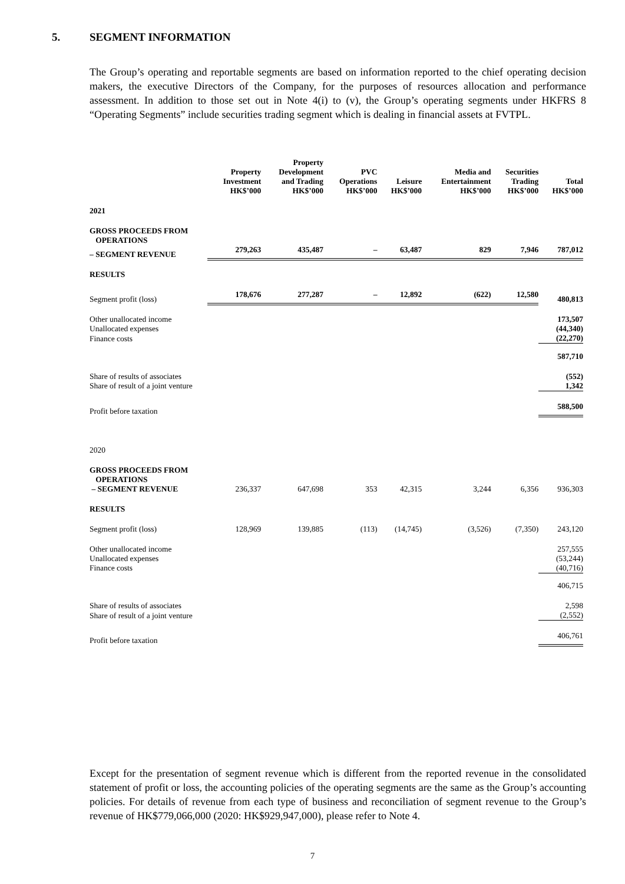5. SEGMENT INFORMATION
The Group’s operating and reportable segments are based on information reported to the chief operating decision makers, the executive Directors of the Company, for the purposes of resources allocation and performance assessment. In addition to those set out in Note 4(i) to (v), the Group’s operating segments under HKFRS 8 “Operating Segments” include securities trading segment which is dealing in financial assets at FVTPL.
| | Property Investment HK$’000 | Property Development and Trading HK$’000 | PVC Operations HK$’000 | Leisure HK$’000 | Media and Entertainment HK$’000 | Securities Trading HK$’000 | Total HK$’000 |
| --- | --- | --- | --- | --- | --- | --- | --- |
| 2021 | | | | | | | |
| GROSS PROCEEDS FROM OPERATIONS | | | | | | | |
| – SEGMENT REVENUE | 279,263 | 435,487 | – | 63,487 | 829 | 7,946 | 787,012 |
| RESULTS | | | | | | | |
| Segment profit (loss) | 178,676 | 277,287 | – | 12,892 | (622) | 12,580 | 480,813 |
| Other unallocated income | | | | | | | 173,507 |
| Unallocated expenses | | | | | | | (44,340) |
| Finance costs | | | | | | | (22,270) |
| | | | | | | | 587,710 |
| Share of results of associates | | | | | | | (552) |
| Share of result of a joint venture | | | | | | | 1,342 |
| Profit before taxation | | | | | | | 588,500 |
| 2020 | | | | | | | |
| GROSS PROCEEDS FROM OPERATIONS – SEGMENT REVENUE | 236,337 | 647,698 | 353 | 42,315 | 3,244 | 6,356 | 936,303 |
| RESULTS | | | | | | | |
| Segment profit (loss) | 128,969 | 139,885 | (113) | (14,745) | (3,526) | (7,350) | 243,120 |
| Other unallocated income | | | | | | | 257,555 |
| Unallocated expenses | | | | | | | (53,244) |
| Finance costs | | | | | | | (40,716) |
| | | | | | | | 406,715 |
| Share of results of associates | | | | | | | 2,598 |
| Share of result of a joint venture | | | | | | | (2,552) |
| Profit before taxation | | | | | | | 406,761 |
Except for the presentation of segment revenue which is different from the reported revenue in the consolidated statement of profit or loss, the accounting policies of the operating segments are the same as the Group’s accounting policies. For details of revenue from each type of business and reconciliation of segment revenue to the Group’s revenue of HK$779,066,000 (2020: HK$929,947,000), please refer to Note 4.
7